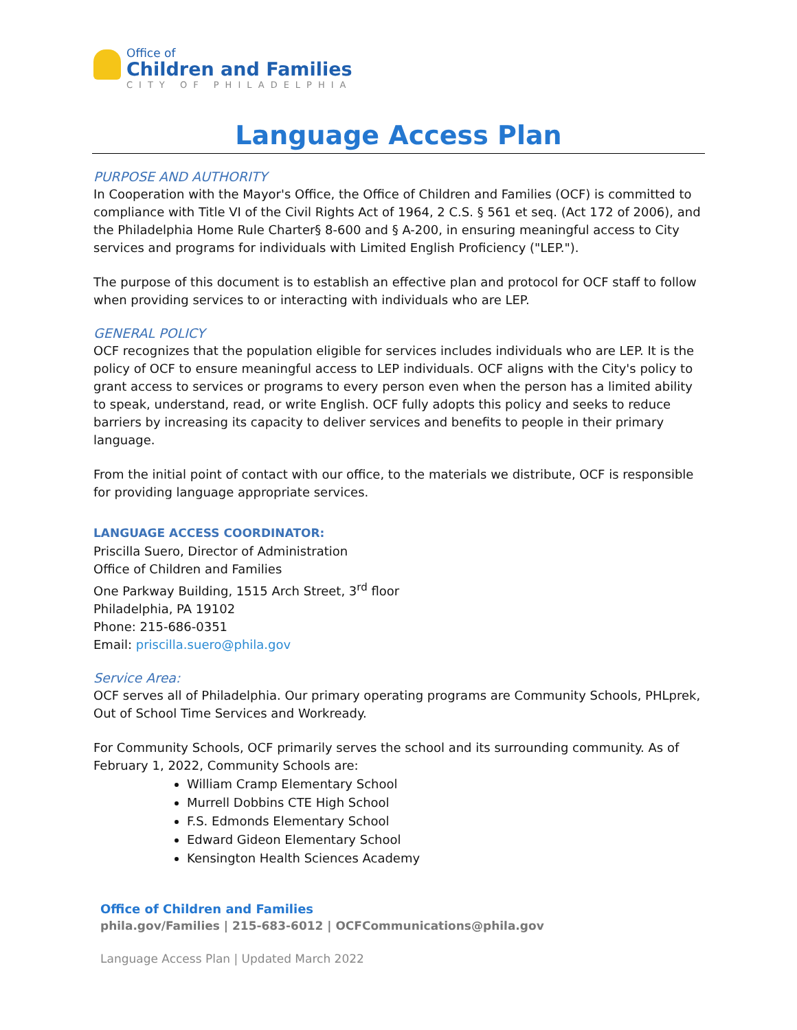Office of
Children and Families
CITY OF PHILADELPHIA
Language Access Plan
PURPOSE AND AUTHORITY
In Cooperation with the Mayor's Office, the Office of Children and Families (OCF) is committed to compliance with Title VI of the Civil Rights Act of 1964, 2 C.S. § 561 et seq. (Act 172 of 2006), and the Philadelphia Home Rule Charter§ 8-600 and § A-200, in ensuring meaningful access to City services and programs for individuals with Limited English Proficiency ("LEP.").
The purpose of this document is to establish an effective plan and protocol for OCF staff to follow when providing services to or interacting with individuals who are LEP.
GENERAL POLICY
OCF recognizes that the population eligible for services includes individuals who are LEP. It is the policy of OCF to ensure meaningful access to LEP individuals. OCF aligns with the City's policy to grant access to services or programs to every person even when the person has a limited ability to speak, understand, read, or write English. OCF fully adopts this policy and seeks to reduce barriers by increasing its capacity to deliver services and benefits to people in their primary language.
From the initial point of contact with our office, to the materials we distribute, OCF is responsible for providing language appropriate services.
LANGUAGE ACCESS COORDINATOR:
Priscilla Suero, Director of Administration
Office of Children and Families
One Parkway Building, 1515 Arch Street, 3<sup>rd</sup> floor
Philadelphia, PA 19102
Phone: 215-686-0351
Email: priscilla.suero@phila.gov
Service Area:
OCF serves all of Philadelphia. Our primary operating programs are Community Schools, PHLprek, Out of School Time Services and Workready.
For Community Schools, OCF primarily serves the school and its surrounding community. As of February 1, 2022, Community Schools are:
William Cramp Elementary School
Murrell Dobbins CTE High School
F.S. Edmonds Elementary School
Edward Gideon Elementary School
Kensington Health Sciences Academy
Office of Children and Families
phila.gov/Families | 215-683-6012 | OCFCommunications@phila.gov
Language Access Plan | Updated March 2022